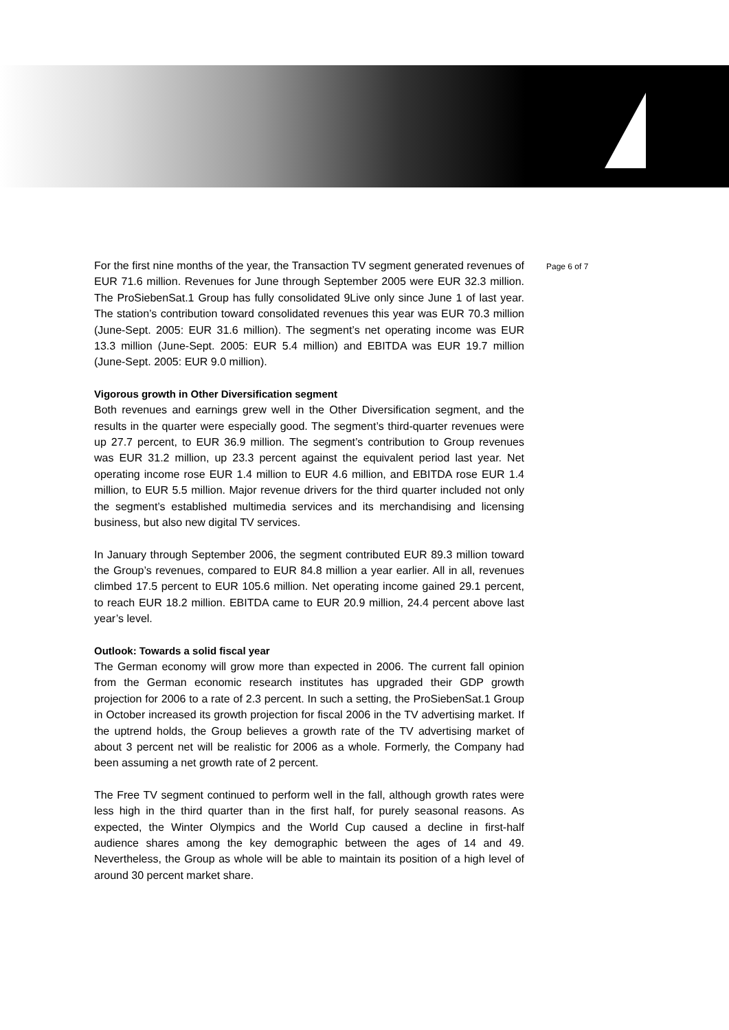For the first nine months of the year, the Transaction TV segment generated revenues of EUR 71.6 million. Revenues for June through September 2005 were EUR 32.3 million. The ProSiebenSat.1 Group has fully consolidated 9Live only since June 1 of last year. The station’s contribution toward consolidated revenues this year was EUR 70.3 million (June-Sept. 2005: EUR 31.6 million). The segment’s net operating income was EUR 13.3 million (June-Sept. 2005: EUR 5.4 million) and EBITDA was EUR 19.7 million (June-Sept. 2005: EUR 9.0 million).
Vigorous growth in Other Diversification segment
Both revenues and earnings grew well in the Other Diversification segment, and the results in the quarter were especially good. The segment’s third-quarter revenues were up 27.7 percent, to EUR 36.9 million. The segment’s contribution to Group revenues was EUR 31.2 million, up 23.3 percent against the equivalent period last year. Net operating income rose EUR 1.4 million to EUR 4.6 million, and EBITDA rose EUR 1.4 million, to EUR 5.5 million. Major revenue drivers for the third quarter included not only the segment’s established multimedia services and its merchandising and licensing business, but also new digital TV services.
In January through September 2006, the segment contributed EUR 89.3 million toward the Group’s revenues, compared to EUR 84.8 million a year earlier. All in all, revenues climbed 17.5 percent to EUR 105.6 million. Net operating income gained 29.1 percent, to reach EUR 18.2 million. EBITDA came to EUR 20.9 million, 24.4 percent above last year’s level.
Outlook: Towards a solid fiscal year
The German economy will grow more than expected in 2006. The current fall opinion from the German economic research institutes has upgraded their GDP growth projection for 2006 to a rate of 2.3 percent. In such a setting, the ProSiebenSat.1 Group in October increased its growth projection for fiscal 2006 in the TV advertising market. If the uptrend holds, the Group believes a growth rate of the TV advertising market of about 3 percent net will be realistic for 2006 as a whole. Formerly, the Company had been assuming a net growth rate of 2 percent.
The Free TV segment continued to perform well in the fall, although growth rates were less high in the third quarter than in the first half, for purely seasonal reasons. As expected, the Winter Olympics and the World Cup caused a decline in first-half audience shares among the key demographic between the ages of 14 and 49. Nevertheless, the Group as whole will be able to maintain its position of a high level of around 30 percent market share.
Page 6 of 7